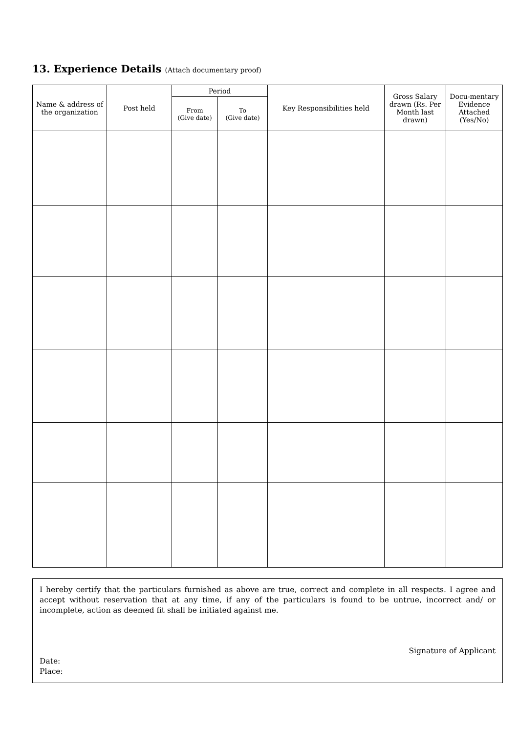13. Experience Details (Attach documentary proof)
| Name & address of the organization | Post held | Period | | Key Responsibilities held | Gross Salary drawn (Rs. Per Month last drawn) | Docu-mentary Evidence Attached (Yes/No) |
| --- | --- | --- | --- | --- | --- | --- |
| | | From (Give date) | To (Give date) | | | |
I hereby certify that the particulars furnished as above are true, correct and complete in all respects. I agree and accept without reservation that at any time, if any of the particulars is found to be untrue, incorrect and/ or incomplete, action as deemed fit shall be initiated against me.
Signature of Applicant
Date:
Place: